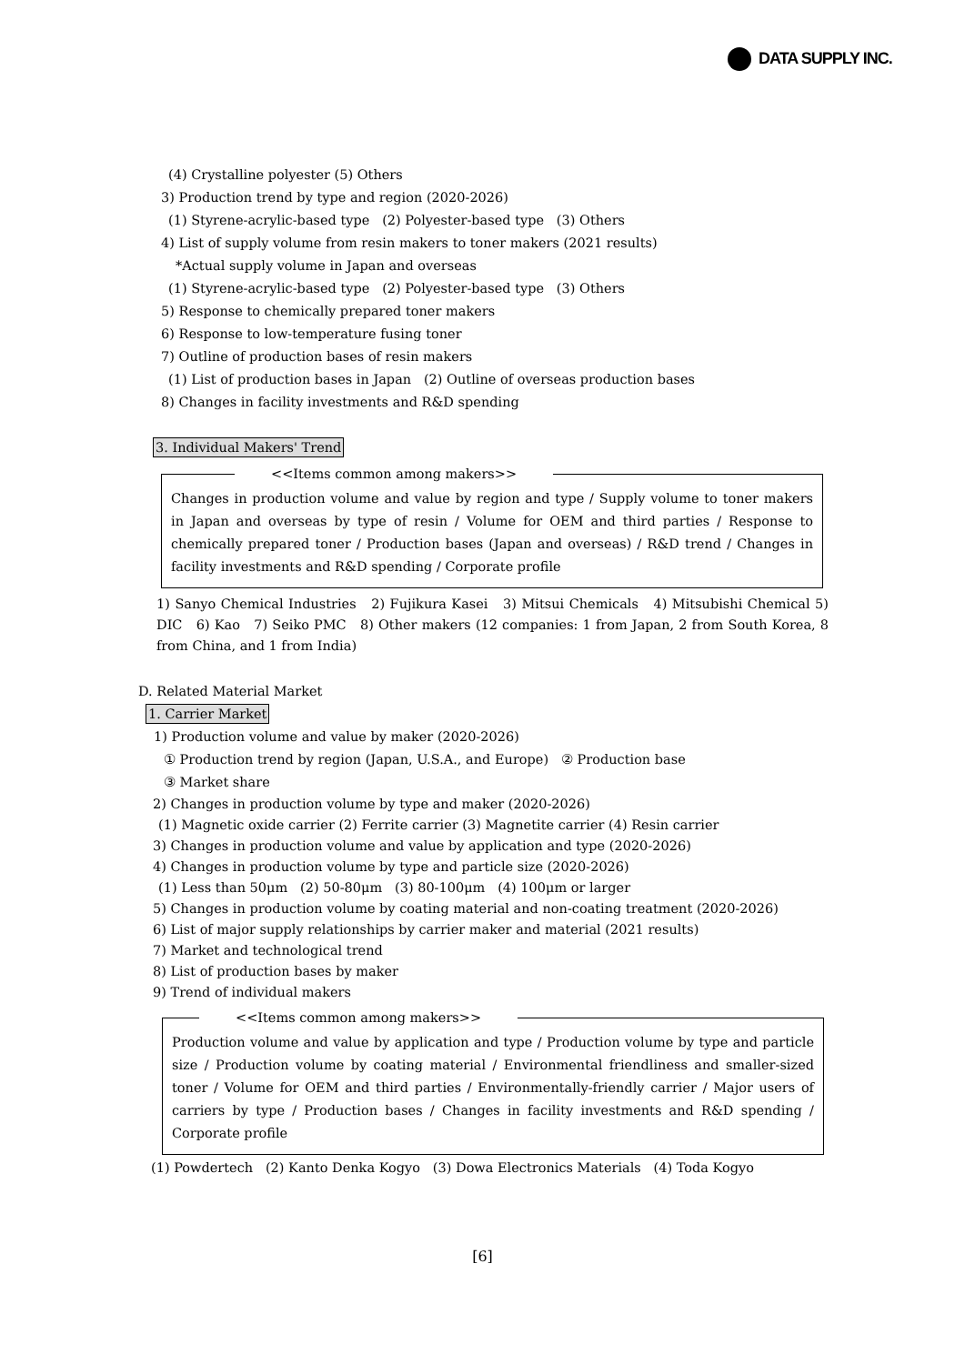DATA SUPPLY INC.
(4) Crystalline polyester (5) Others
3) Production trend by type and region (2020-2026)
(1) Styrene-acrylic-based type (2) Polyester-based type (3) Others
4) List of supply volume from resin makers to toner makers (2021 results)
*Actual supply volume in Japan and overseas
(1) Styrene-acrylic-based type (2) Polyester-based type (3) Others
5) Response to chemically prepared toner makers
6) Response to low-temperature fusing toner
7) Outline of production bases of resin makers
(1) List of production bases in Japan (2) Outline of overseas production bases
8) Changes in facility investments and R&D spending
3. Individual Makers' Trend
<<Items common among makers>>
Changes in production volume and value by region and type / Supply volume to toner makers in Japan and overseas by type of resin / Volume for OEM and third parties / Response to chemically prepared toner / Production bases (Japan and overseas) / R&D trend / Changes in facility investments and R&D spending / Corporate profile
1) Sanyo Chemical Industries 2) Fujikura Kasei 3) Mitsui Chemicals 4) Mitsubishi Chemical 5) DIC 6) Kao 7) Seiko PMC 8) Other makers (12 companies: 1 from Japan, 2 from South Korea, 8 from China, and 1 from India)
D. Related Material Market
1. Carrier Market
1) Production volume and value by maker (2020-2026)
① Production trend by region (Japan, U.S.A., and Europe) ② Production base
③ Market share
2) Changes in production volume by type and maker (2020-2026)
(1) Magnetic oxide carrier (2) Ferrite carrier (3) Magnetite carrier (4) Resin carrier
3) Changes in production volume and value by application and type (2020-2026)
4) Changes in production volume by type and particle size (2020-2026)
(1) Less than 50μm (2) 50-80μm (3) 80-100μm (4) 100μm or larger
5) Changes in production volume by coating material and non-coating treatment (2020-2026)
6) List of major supply relationships by carrier maker and material (2021 results)
7) Market and technological trend
8) List of production bases by maker
9) Trend of individual makers
<<Items common among makers>>
Production volume and value by application and type / Production volume by type and particle size / Production volume by coating material / Environmental friendliness and smaller-sized toner / Volume for OEM and third parties / Environmentally-friendly carrier / Major users of carriers by type / Production bases / Changes in facility investments and R&D spending / Corporate profile
(1) Powdertech (2) Kanto Denka Kogyo (3) Dowa Electronics Materials (4) Toda Kogyo
[6]